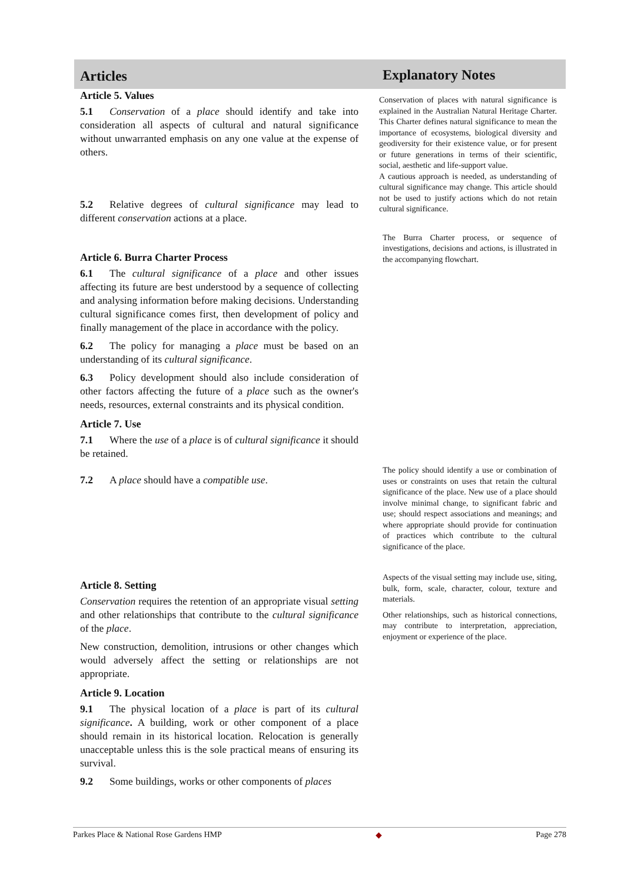Articles
Explanatory Notes
Article 5. Values
5.1 Conservation of a place should identify and take into consideration all aspects of cultural and natural significance without unwarranted emphasis on any one value at the expense of others.
5.2 Relative degrees of cultural significance may lead to different conservation actions at a place.
Article 6. Burra Charter Process
6.1 The cultural significance of a place and other issues affecting its future are best understood by a sequence of collecting and analysing information before making decisions. Understanding cultural significance comes first, then development of policy and finally management of the place in accordance with the policy.
6.2 The policy for managing a place must be based on an understanding of its cultural significance.
6.3 Policy development should also include consideration of other factors affecting the future of a place such as the owner's needs, resources, external constraints and its physical condition.
Article 7. Use
7.1 Where the use of a place is of cultural significance it should be retained.
7.2 A place should have a compatible use.
Article 8. Setting
Conservation requires the retention of an appropriate visual setting and other relationships that contribute to the cultural significance of the place.
New construction, demolition, intrusions or other changes which would adversely affect the setting or relationships are not appropriate.
Article 9. Location
9.1 The physical location of a place is part of its cultural significance. A building, work or other component of a place should remain in its historical location. Relocation is generally unacceptable unless this is the sole practical means of ensuring its survival.
9.2 Some buildings, works or other components of places
Conservation of places with natural significance is explained in the Australian Natural Heritage Charter. This Charter defines natural significance to mean the importance of ecosystems, biological diversity and geodiversity for their existence value, or for present or future generations in terms of their scientific, social, aesthetic and life-support value.
A cautious approach is needed, as understanding of cultural significance may change. This article should not be used to justify actions which do not retain cultural significance.
The Burra Charter process, or sequence of investigations, decisions and actions, is illustrated in the accompanying flowchart.
The policy should identify a use or combination of uses or constraints on uses that retain the cultural significance of the place. New use of a place should involve minimal change, to significant fabric and use; should respect associations and meanings; and where appropriate should provide for continuation of practices which contribute to the cultural significance of the place.
Aspects of the visual setting may include use, siting, bulk, form, scale, character, colour, texture and materials.
Other relationships, such as historical connections, may contribute to interpretation, appreciation, enjoyment or experience of the place.
Parkes Place & National Rose Gardens HMP ◆ Page 278